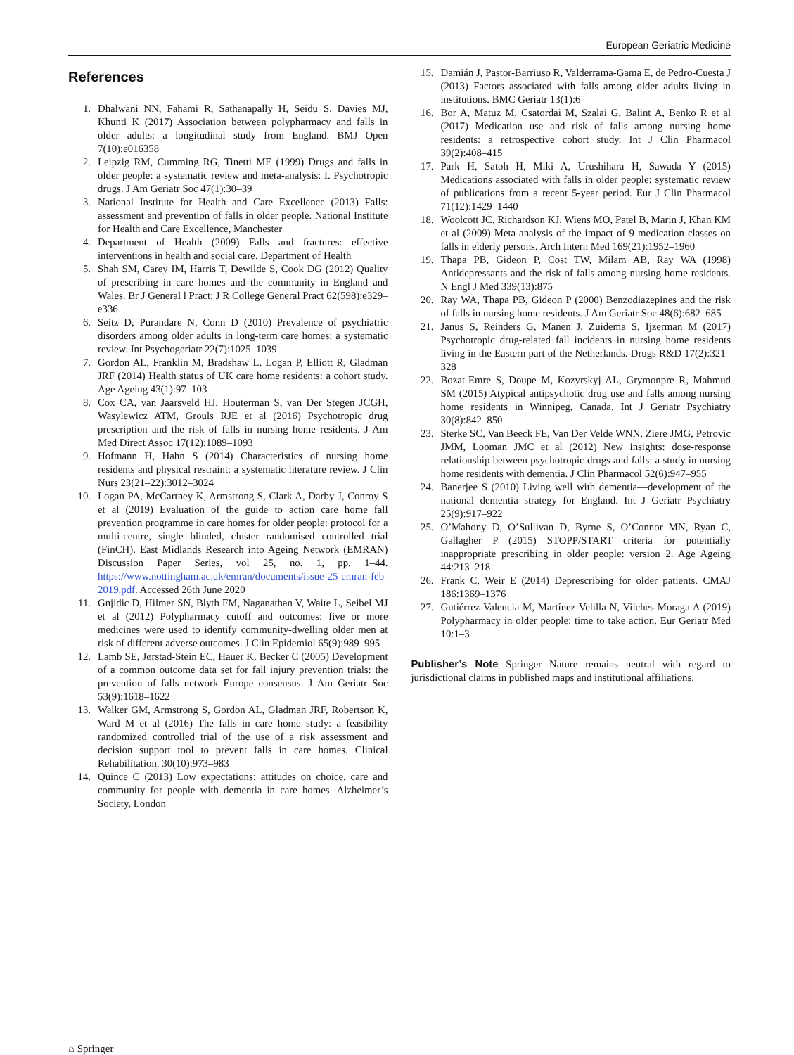European Geriatric Medicine
References
1. Dhalwani NN, Fahami R, Sathanapally H, Seidu S, Davies MJ, Khunti K (2017) Association between polypharmacy and falls in older adults: a longitudinal study from England. BMJ Open 7(10):e016358
2. Leipzig RM, Cumming RG, Tinetti ME (1999) Drugs and falls in older people: a systematic review and meta-analysis: I. Psychotropic drugs. J Am Geriatr Soc 47(1):30–39
3. National Institute for Health and Care Excellence (2013) Falls: assessment and prevention of falls in older people. National Institute for Health and Care Excellence, Manchester
4. Department of Health (2009) Falls and fractures: effective interventions in health and social care. Department of Health
5. Shah SM, Carey IM, Harris T, Dewilde S, Cook DG (2012) Quality of prescribing in care homes and the community in England and Wales. Br J General l Pract: J R College General Pract 62(598):e329–e336
6. Seitz D, Purandare N, Conn D (2010) Prevalence of psychiatric disorders among older adults in long-term care homes: a systematic review. Int Psychogeriatr 22(7):1025–1039
7. Gordon AL, Franklin M, Bradshaw L, Logan P, Elliott R, Gladman JRF (2014) Health status of UK care home residents: a cohort study. Age Ageing 43(1):97–103
8. Cox CA, van Jaarsveld HJ, Houterman S, van Der Stegen JCGH, Wasylewicz ATM, Grouls RJE et al (2016) Psychotropic drug prescription and the risk of falls in nursing home residents. J Am Med Direct Assoc 17(12):1089–1093
9. Hofmann H, Hahn S (2014) Characteristics of nursing home residents and physical restraint: a systematic literature review. J Clin Nurs 23(21–22):3012–3024
10. Logan PA, McCartney K, Armstrong S, Clark A, Darby J, Conroy S et al (2019) Evaluation of the guide to action care home fall prevention programme in care homes for older people: protocol for a multi-centre, single blinded, cluster randomised controlled trial (FinCH). East Midlands Research into Ageing Network (EMRAN) Discussion Paper Series, vol 25, no. 1, pp. 1–44. https://www.nottingham.ac.uk/emran/documents/issue-25-emran-feb-2019.pdf. Accessed 26th June 2020
11. Gnjidic D, Hilmer SN, Blyth FM, Naganathan V, Waite L, Seibel MJ et al (2012) Polypharmacy cutoff and outcomes: five or more medicines were used to identify community-dwelling older men at risk of different adverse outcomes. J Clin Epidemiol 65(9):989–995
12. Lamb SE, Jørstad-Stein EC, Hauer K, Becker C (2005) Development of a common outcome data set for fall injury prevention trials: the prevention of falls network Europe consensus. J Am Geriatr Soc 53(9):1618–1622
13. Walker GM, Armstrong S, Gordon AL, Gladman JRF, Robertson K, Ward M et al (2016) The falls in care home study: a feasibility randomized controlled trial of the use of a risk assessment and decision support tool to prevent falls in care homes. Clinical Rehabilitation. 30(10):973–983
14. Quince C (2013) Low expectations: attitudes on choice, care and community for people with dementia in care homes. Alzheimer’s Society, London
15. Damián J, Pastor-Barriuso R, Valderrama-Gama E, de Pedro-Cuesta J (2013) Factors associated with falls among older adults living in institutions. BMC Geriatr 13(1):6
16. Bor A, Matuz M, Csatordai M, Szalai G, Balint A, Benko R et al (2017) Medication use and risk of falls among nursing home residents: a retrospective cohort study. Int J Clin Pharmacol 39(2):408–415
17. Park H, Satoh H, Miki A, Urushihara H, Sawada Y (2015) Medications associated with falls in older people: systematic review of publications from a recent 5-year period. Eur J Clin Pharmacol 71(12):1429–1440
18. Woolcott JC, Richardson KJ, Wiens MO, Patel B, Marin J, Khan KM et al (2009) Meta-analysis of the impact of 9 medication classes on falls in elderly persons. Arch Intern Med 169(21):1952–1960
19. Thapa PB, Gideon P, Cost TW, Milam AB, Ray WA (1998) Antidepressants and the risk of falls among nursing home residents. N Engl J Med 339(13):875
20. Ray WA, Thapa PB, Gideon P (2000) Benzodiazepines and the risk of falls in nursing home residents. J Am Geriatr Soc 48(6):682–685
21. Janus S, Reinders G, Manen J, Zuidema S, Ijzerman M (2017) Psychotropic drug-related fall incidents in nursing home residents living in the Eastern part of the Netherlands. Drugs R&D 17(2):321–328
22. Bozat-Emre S, Doupe M, Kozyrskyj AL, Grymonpre R, Mahmud SM (2015) Atypical antipsychotic drug use and falls among nursing home residents in Winnipeg, Canada. Int J Geriatr Psychiatry 30(8):842–850
23. Sterke SC, Van Beeck FE, Van Der Velde WNN, Ziere JMG, Petrovic JMM, Looman JMC et al (2012) New insights: dose-response relationship between psychotropic drugs and falls: a study in nursing home residents with dementia. J Clin Pharmacol 52(6):947–955
24. Banerjee S (2010) Living well with dementia—development of the national dementia strategy for England. Int J Geriatr Psychiatry 25(9):917–922
25. O’Mahony D, O’Sullivan D, Byrne S, O’Connor MN, Ryan C, Gallagher P (2015) STOPP/START criteria for potentially inappropriate prescribing in older people: version 2. Age Ageing 44:213–218
26. Frank C, Weir E (2014) Deprescribing for older patients. CMAJ 186:1369–1376
27. Gutiérrez-Valencia M, Martínez-Velilla N, Vilches-Moraga A (2019) Polypharmacy in older people: time to take action. Eur Geriatr Med 10:1–3
Publisher’s Note Springer Nature remains neutral with regard to jurisdictional claims in published maps and institutional affiliations.
⌂ Springer